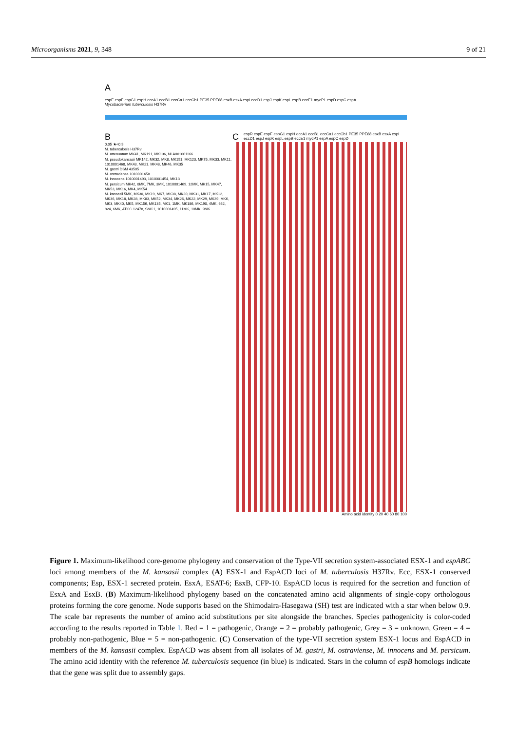Microorganisms 2021, 9, 348 9 of 21
A
espE espF espG1 espH eccA1 eccB1 eccCa1 eccCb1 PE35 PPE68 esxB esxA espI eccD1 espJ espK espL espB eccE1 mycP1 espD espC espA
Mycobacterium tuberculosis H37Rv
B C espR espE espF espG1 espH eccA1 eccB1 eccCa1 eccCb1 PE35 PPE68 esxB esxA espI eccD1 espJ espK espL espB eccE1 mycP1 espA espC espD
0.05 ★<0.9
M. tuberculosis H37Rv
M. attenuatum MK41, MK191, MK136, NLA001001166
M. pseudokansasii MK142, MK32, MK8, MK151, MK123, MK75, MK33, MK11, 1010001468, MK43, MK21, MK48, MK46, MK35
M. gastri DSM 43505
M. ostraviense 1010001458
M. innocens 1010001493, 1010001454, MK13
M. persicum MK42, 8MK, 7MK, 3MK, 1010001469, 12MK, MK15, MK47, MK53, MK16, MK4, MK54
M. kansasii 5MK, MK30, MK19, MK7, MK38, MK20, MK31, MK17, MK12, MK36, MK18, MK28, MK83, MK52, MK34, MK26, MK22, MK29, MK39, MK6, MK3, MK40, MK5, MK156, MK135, MK1, 1MK, MK186, MK190, 4MK, 662, 824, 6MK, ATCC 12478, SMC1, 1010001495, 11MK, 10MK, 9MK
Amino acid identity 0 20 40 60 80 100
Figure 1. Maximum-likelihood core-genome phylogeny and conservation of the Type-VII secretion system-associated ESX-1 and espABC loci among members of the M. kansasii complex (A) ESX-1 and EspACD loci of M. tuberculosis H37Rv. Ecc, ESX-1 conserved components; Esp, ESX-1 secreted protein. EsxA, ESAT-6; EsxB, CFP-10. EspACD locus is required for the secretion and function of EsxA and EsxB. (B) Maximum-likelihood phylogeny based on the concatenated amino acid alignments of single-copy orthologous proteins forming the core genome. Node supports based on the Shimodaira-Hasegawa (SH) test are indicated with a star when below 0.9. The scale bar represents the number of amino acid substitutions per site alongside the branches. Species pathogenicity is color-coded according to the results reported in Table 1. Red = 1 = pathogenic, Orange = 2 = probably pathogenic, Grey = 3 = unknown, Green = 4 = probably non-pathogenic, Blue = 5 = non-pathogenic. (C) Conservation of the type-VII secretion system ESX-1 locus and EspACD in members of the M. kansasii complex. EspACD was absent from all isolates of M. gastri, M. ostraviense, M. innocens and M. persicum. The amino acid identity with the reference M. tuberculosis sequence (in blue) is indicated. Stars in the column of espB homologs indicate that the gene was split due to assembly gaps.